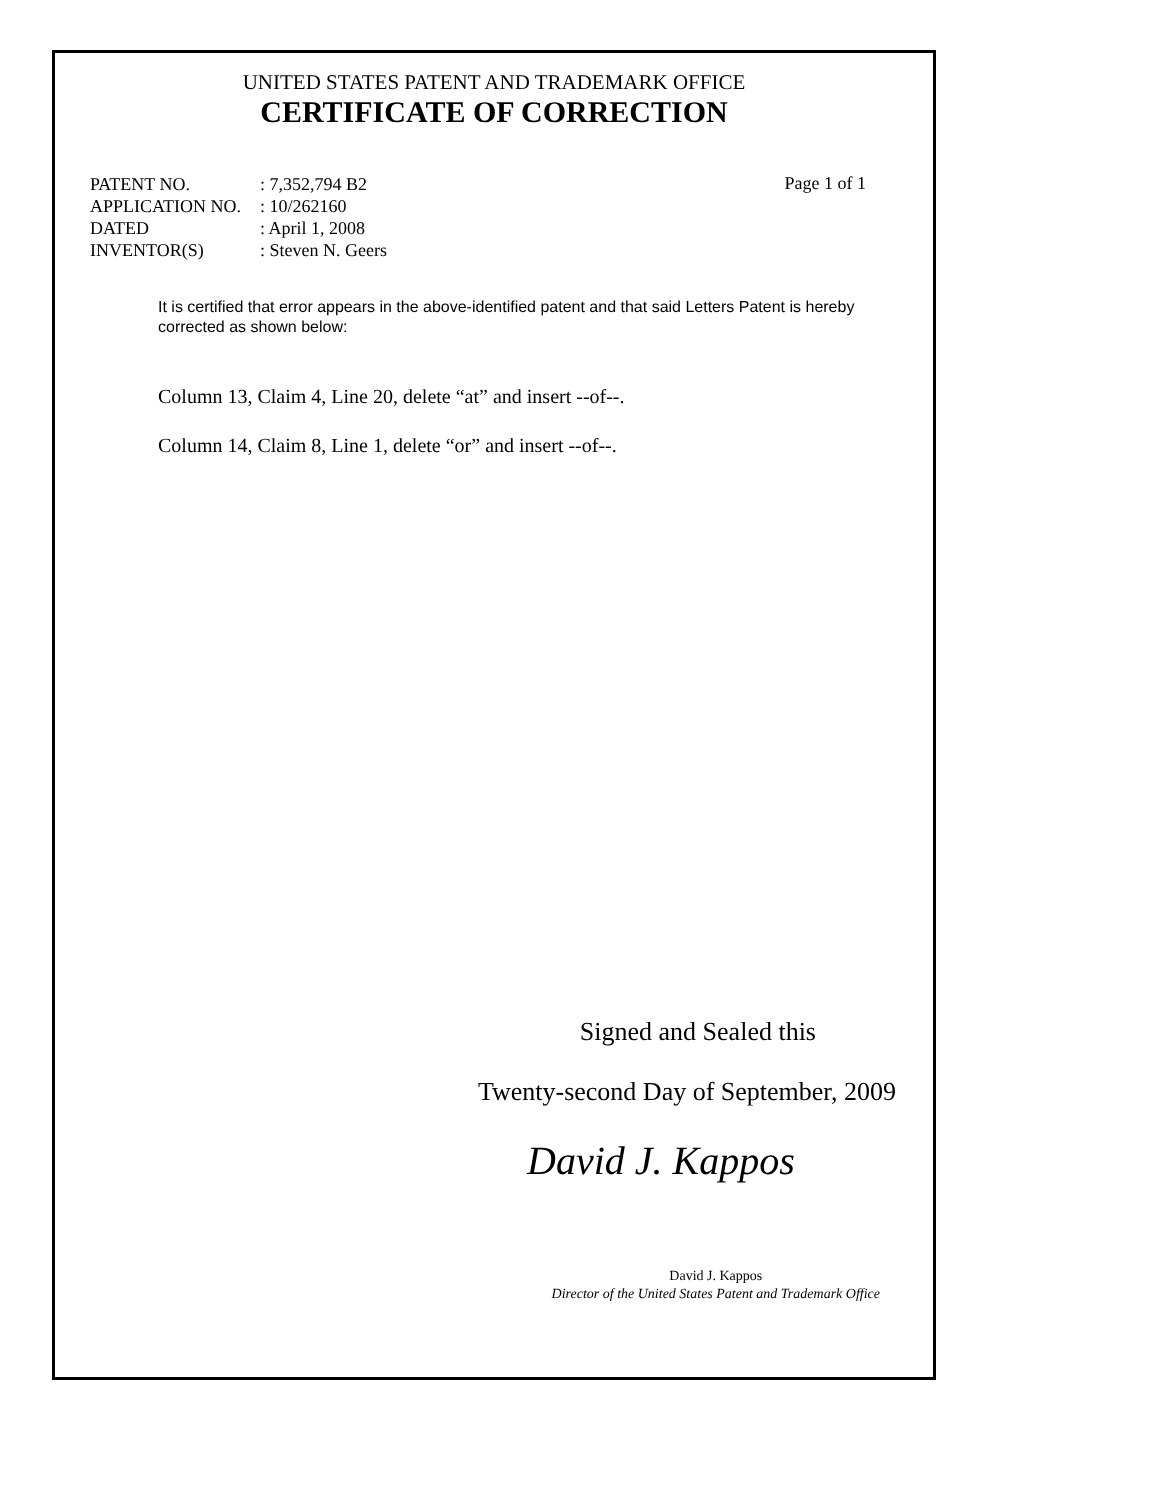UNITED STATES PATENT AND TRADEMARK OFFICE
CERTIFICATE OF CORRECTION
| PATENT NO. | : 7,352,794 B2 |
| APPLICATION NO. | : 10/262160 |
| DATED | : April 1, 2008 |
| INVENTOR(S) | : Steven N. Geers |
Page 1 of 1
It is certified that error appears in the above-identified patent and that said Letters Patent is hereby corrected as shown below:
Column 13, Claim 4, Line 20, delete “at” and insert --of--.
Column 14, Claim 8, Line 1, delete “or” and insert --of--.
Signed and Sealed this
Twenty-second Day of September, 2009
David J. Kappos
David J. Kappos
Director of the United States Patent and Trademark Office